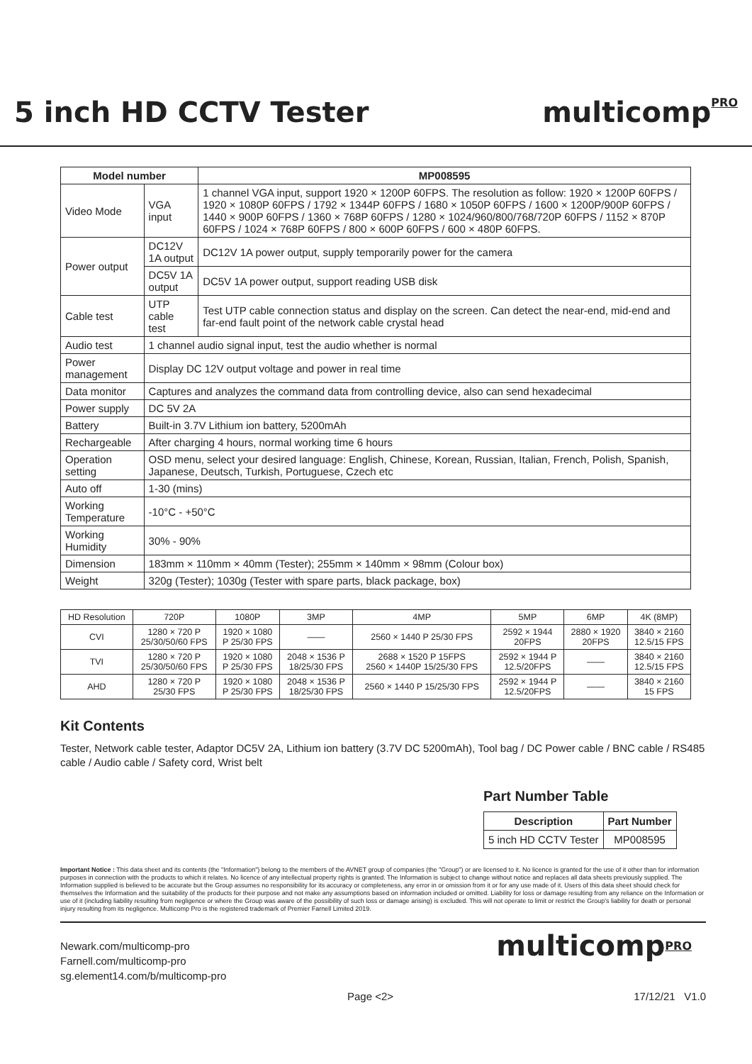5 inch HD CCTV Tester multicomp<sup>PRO</sup>
| Model number | | MP008595 |
| --- | --- | --- |
| Video Mode | VGA input | 1 channel VGA input, support 1920 × 1200P 60FPS. The resolution as follow: 1920 × 1200P 60FPS / 1920 × 1080P 60FPS / 1792 × 1344P 60FPS / 1680 × 1050P 60FPS / 1600 × 1200P/900P 60FPS / 1440 × 900P 60FPS / 1360 × 768P 60FPS / 1280 × 1024/960/800/768/720P 60FPS / 1152 × 870P 60FPS / 1024 × 768P 60FPS / 800 × 600P 60FPS / 600 × 480P 60FPS. |
| Power output | DC12V 1A output | DC12V 1A power output, supply temporarily power for the camera |
| | DC5V 1A output | DC5V 1A power output, support reading USB disk |
| Cable test | UTP cable test | Test UTP cable connection status and display on the screen. Can detect the near-end, mid-end and far-end fault point of the network cable crystal head |
| Audio test | 1 channel audio signal input, test the audio whether is normal | |
| Power management | Display DC 12V output voltage and power in real time | |
| Data monitor | Captures and analyzes the command data from controlling device, also can send hexadecimal | |
| Power supply | DC 5V 2A | |
| Battery | Built-in 3.7V Lithium ion battery, 5200mAh | |
| Rechargeable | After charging 4 hours, normal working time 6 hours | |
| Operation setting | OSD menu, select your desired language: English, Chinese, Korean, Russian, Italian, French, Polish, Spanish, Japanese, Deutsch, Turkish, Portuguese, Czech etc | |
| Auto off | 1-30 (mins) | |
| Working Temperature | -10°C - +50°C | |
| Working Humidity | 30% - 90% | |
| Dimension | 183mm × 110mm × 40mm (Tester); 255mm × 140mm × 98mm (Colour box) | |
| Weight | 320g (Tester); 1030g (Tester with spare parts, black package, box) | |
| HD Resolution | 720P | 1080P | 3MP | 4MP | 5MP | 6MP | 4K (8MP) |
| CVI | 1280 × 720 P 25/30/50/60 FPS | 1920 × 1080 P 25/30 FPS | —— | 2560 × 1440 P 25/30 FPS | 2592 × 1944 20FPS | 2880 × 1920 20FPS | 3840 × 2160 12.5/15 FPS |
| TVI | 1280 × 720 P 25/30/50/60 FPS | 1920 × 1080 P 25/30 FPS | 2048 × 1536 P 18/25/30 FPS | 2688 × 1520 P 15FPS 2560 × 1440P 15/25/30 FPS | 2592 × 1944 P 12.5/20FPS | —— | 3840 × 2160 12.5/15 FPS |
| AHD | 1280 × 720 P 25/30 FPS | 1920 × 1080 P 25/30 FPS | 2048 × 1536 P 18/25/30 FPS | 2560 × 1440 P 15/25/30 FPS | 2592 × 1944 P 12.5/20FPS | —— | 3840 × 2160 15 FPS |
Kit Contents
Tester, Network cable tester, Adaptor DC5V 2A, Lithium ion battery (3.7V DC 5200mAh), Tool bag / DC Power cable / BNC cable / RS485 cable / Audio cable / Safety cord, Wrist belt
Part Number Table
| Description | Part Number |
| --- | --- |
| 5 inch HD CCTV Tester | MP008595 |
Important Notice : This data sheet and its contents (the "Information") belong to the members of the AVNET group of companies (the "Group") or are licensed to it. No licence is granted for the use of it other than for information purposes in connection with the products to which it relates. No licence of any intellectual property rights is granted. The Information is subject to change without notice and replaces all data sheets previously supplied. The Information supplied is believed to be accurate but the Group assumes no responsibility for its accuracy or completeness, any error in or omission from it or for any use made of it. Users of this data sheet should check for themselves the Information and the suitability of the products for their purpose and not make any assumptions based on information included or omitted. Liability for loss or damage resulting from any reliance on the Information or use of it (including liability resulting from negligence or where the Group was aware of the possibility of such loss or damage arising) is excluded. This will not operate to limit or restrict the Group's liability for death or personal injury resulting from its negligence. Multicomp Pro is the registered trademark of Premier Farnell Limited 2019.
Newark.com/multicomp-pro
Farnell.com/multicomp-pro
sg.element14.com/b/multicomp-pro
multicomp<sup>PRO</sup>
Page <2> 17/12/21 V1.0